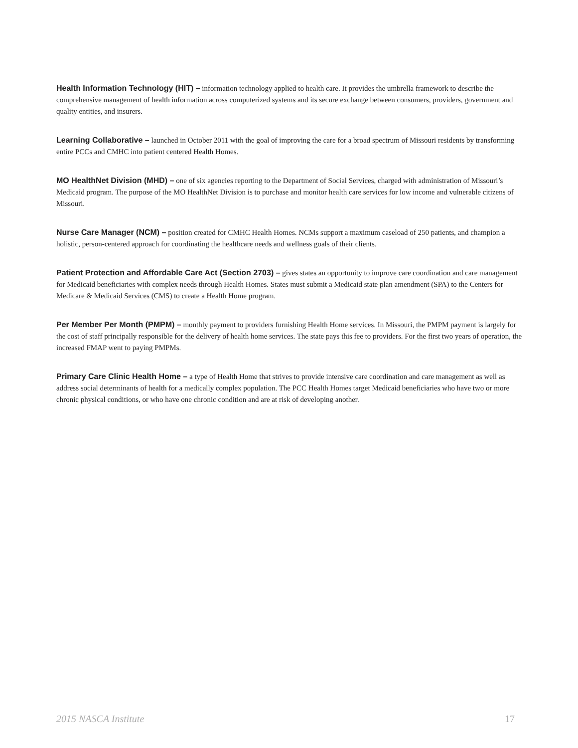Health Information Technology (HIT) – information technology applied to health care. It provides the umbrella framework to describe the comprehensive management of health information across computerized systems and its secure exchange between consumers, providers, government and quality entities, and insurers.
Learning Collaborative – launched in October 2011 with the goal of improving the care for a broad spectrum of Missouri residents by transforming entire PCCs and CMHC into patient centered Health Homes.
MO HealthNet Division (MHD) – one of six agencies reporting to the Department of Social Services, charged with administration of Missouri’s Medicaid program. The purpose of the MO HealthNet Division is to purchase and monitor health care services for low income and vulnerable citizens of Missouri.
Nurse Care Manager (NCM) – position created for CMHC Health Homes. NCMs support a maximum caseload of 250 patients, and champion a holistic, person-centered approach for coordinating the healthcare needs and wellness goals of their clients.
Patient Protection and Affordable Care Act (Section 2703) – gives states an opportunity to improve care coordination and care management for Medicaid beneficiaries with complex needs through Health Homes. States must submit a Medicaid state plan amendment (SPA) to the Centers for Medicare & Medicaid Services (CMS) to create a Health Home program.
Per Member Per Month (PMPM) – monthly payment to providers furnishing Health Home services. In Missouri, the PMPM payment is largely for the cost of staff principally responsible for the delivery of health home services. The state pays this fee to providers. For the first two years of operation, the increased FMAP went to paying PMPMs.
Primary Care Clinic Health Home – a type of Health Home that strives to provide intensive care coordination and care management as well as address social determinants of health for a medically complex population. The PCC Health Homes target Medicaid beneficiaries who have two or more chronic physical conditions, or who have one chronic condition and are at risk of developing another.
2015 NASCA Institute 17